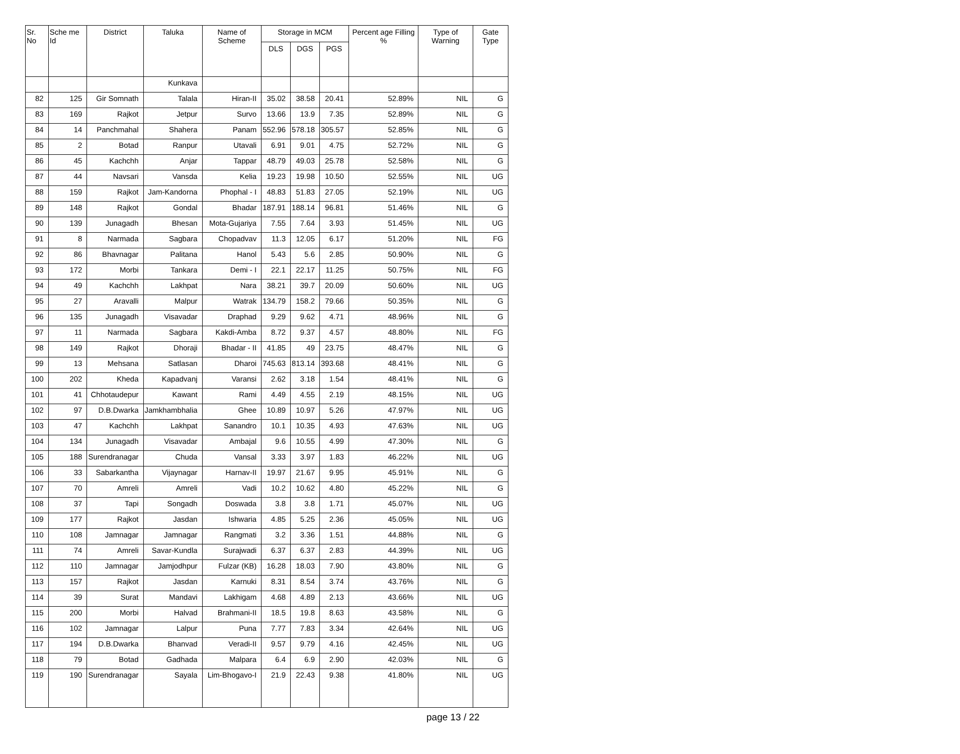| Sr. No | Sche me Id | District | Taluka | Name of Scheme | Storage in MCM | | | Percent age Filling % | Type of Warning | Gate Type |
| --- | --- | --- | --- | --- | --- | --- | --- | --- | --- | --- |
| | | | | | DLS | DGS | PGS | | | |
| | | | Kunkava | | | | | | | |
| 82 | 125 | Gir Somnath | Talala | Hiran-II | 35.02 | 38.58 | 20.41 | 52.89% | NIL | G |
| 83 | 169 | Rajkot | Jetpur | Survo | 13.66 | 13.9 | 7.35 | 52.89% | NIL | G |
| 84 | 14 | Panchmahal | Shahera | Panam | 552.96 | 578.18 | 305.57 | 52.85% | NIL | G |
| 85 | 2 | Botad | Ranpur | Utavali | 6.91 | 9.01 | 4.75 | 52.72% | NIL | G |
| 86 | 45 | Kachchh | Anjar | Tappar | 48.79 | 49.03 | 25.78 | 52.58% | NIL | G |
| 87 | 44 | Navsari | Vansda | Kelia | 19.23 | 19.98 | 10.50 | 52.55% | NIL | UG |
| 88 | 159 | Rajkot | Jam-Kandorna | Phophal - I | 48.83 | 51.83 | 27.05 | 52.19% | NIL | UG |
| 89 | 148 | Rajkot | Gondal | Bhadar | 187.91 | 188.14 | 96.81 | 51.46% | NIL | G |
| 90 | 139 | Junagadh | Bhesan | Mota-Gujariya | 7.55 | 7.64 | 3.93 | 51.45% | NIL | UG |
| 91 | 8 | Narmada | Sagbara | Chopadvav | 11.3 | 12.05 | 6.17 | 51.20% | NIL | FG |
| 92 | 86 | Bhavnagar | Palitana | Hanol | 5.43 | 5.6 | 2.85 | 50.90% | NIL | G |
| 93 | 172 | Morbi | Tankara | Demi - I | 22.1 | 22.17 | 11.25 | 50.75% | NIL | FG |
| 94 | 49 | Kachchh | Lakhpat | Nara | 38.21 | 39.7 | 20.09 | 50.60% | NIL | UG |
| 95 | 27 | Aravalli | Malpur | Watrak | 134.79 | 158.2 | 79.66 | 50.35% | NIL | G |
| 96 | 135 | Junagadh | Visavadar | Draphad | 9.29 | 9.62 | 4.71 | 48.96% | NIL | G |
| 97 | 11 | Narmada | Sagbara | Kakdi-Amba | 8.72 | 9.37 | 4.57 | 48.80% | NIL | FG |
| 98 | 149 | Rajkot | Dhoraji | Bhadar - II | 41.85 | 49 | 23.75 | 48.47% | NIL | G |
| 99 | 13 | Mehsana | Satlasan | Dharoi | 745.63 | 813.14 | 393.68 | 48.41% | NIL | G |
| 100 | 202 | Kheda | Kapadvanj | Varansi | 2.62 | 3.18 | 1.54 | 48.41% | NIL | G |
| 101 | 41 | Chhotaudepur | Kawant | Rami | 4.49 | 4.55 | 2.19 | 48.15% | NIL | UG |
| 102 | 97 | D.B.Dwarka | Jamkhambhalia | Ghee | 10.89 | 10.97 | 5.26 | 47.97% | NIL | UG |
| 103 | 47 | Kachchh | Lakhpat | Sanandro | 10.1 | 10.35 | 4.93 | 47.63% | NIL | UG |
| 104 | 134 | Junagadh | Visavadar | Ambajal | 9.6 | 10.55 | 4.99 | 47.30% | NIL | G |
| 105 | 188 | Surendranagar | Chuda | Vansal | 3.33 | 3.97 | 1.83 | 46.22% | NIL | UG |
| 106 | 33 | Sabarkantha | Vijaynagar | Harnav-II | 19.97 | 21.67 | 9.95 | 45.91% | NIL | G |
| 107 | 70 | Amreli | Amreli | Vadi | 10.2 | 10.62 | 4.80 | 45.22% | NIL | G |
| 108 | 37 | Tapi | Songadh | Doswada | 3.8 | 3.8 | 1.71 | 45.07% | NIL | UG |
| 109 | 177 | Rajkot | Jasdan | Ishwaria | 4.85 | 5.25 | 2.36 | 45.05% | NIL | UG |
| 110 | 108 | Jamnagar | Jamnagar | Rangmati | 3.2 | 3.36 | 1.51 | 44.88% | NIL | G |
| 111 | 74 | Amreli | Savar-Kundla | Surajwadi | 6.37 | 6.37 | 2.83 | 44.39% | NIL | UG |
| 112 | 110 | Jamnagar | Jamjodhpur | Fulzar (KB) | 16.28 | 18.03 | 7.90 | 43.80% | NIL | G |
| 113 | 157 | Rajkot | Jasdan | Karnuki | 8.31 | 8.54 | 3.74 | 43.76% | NIL | G |
| 114 | 39 | Surat | Mandavi | Lakhigam | 4.68 | 4.89 | 2.13 | 43.66% | NIL | UG |
| 115 | 200 | Morbi | Halvad | Brahmani-II | 18.5 | 19.8 | 8.63 | 43.58% | NIL | G |
| 116 | 102 | Jamnagar | Lalpur | Puna | 7.77 | 7.83 | 3.34 | 42.64% | NIL | UG |
| 117 | 194 | D.B.Dwarka | Bhanvad | Veradi-II | 9.57 | 9.79 | 4.16 | 42.45% | NIL | UG |
| 118 | 79 | Botad | Gadhada | Malpara | 6.4 | 6.9 | 2.90 | 42.03% | NIL | G |
| 119 | 190 | Surendranagar | Sayala | Lim-Bhogavo-I | 21.9 | 22.43 | 9.38 | 41.80% | NIL | UG |
page 13 / 22